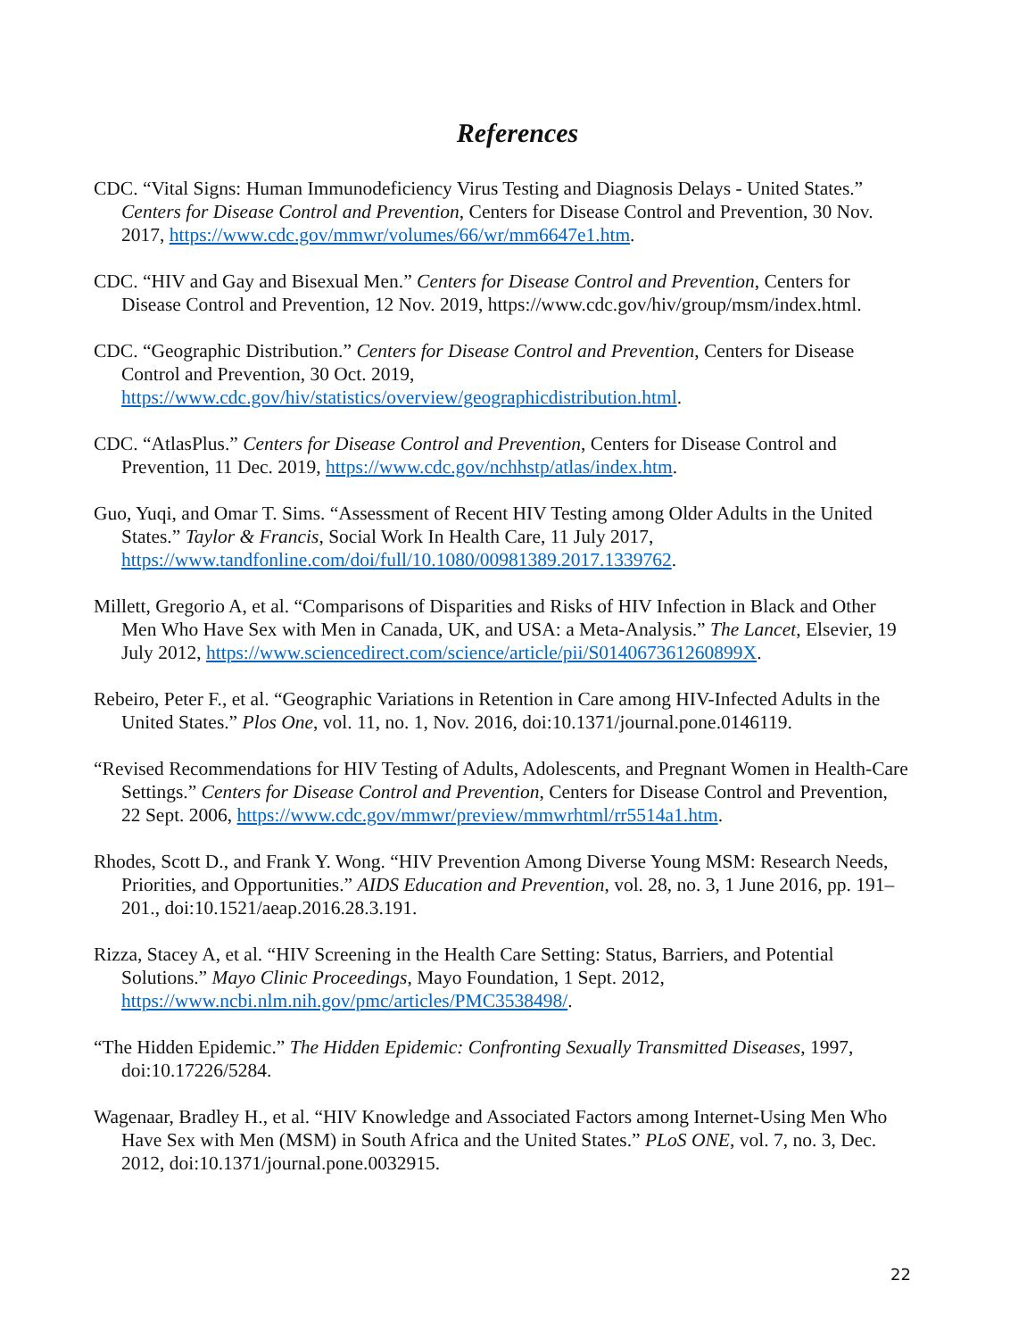References
CDC. “Vital Signs: Human Immunodeficiency Virus Testing and Diagnosis Delays - United States.” Centers for Disease Control and Prevention, Centers for Disease Control and Prevention, 30 Nov. 2017, https://www.cdc.gov/mmwr/volumes/66/wr/mm6647e1.htm.
CDC. “HIV and Gay and Bisexual Men.” Centers for Disease Control and Prevention, Centers for Disease Control and Prevention, 12 Nov. 2019, https://www.cdc.gov/hiv/group/msm/index.html.
CDC. “Geographic Distribution.” Centers for Disease Control and Prevention, Centers for Disease Control and Prevention, 30 Oct. 2019, https://www.cdc.gov/hiv/statistics/overview/geographicdistribution.html.
CDC. “AtlasPlus.” Centers for Disease Control and Prevention, Centers for Disease Control and Prevention, 11 Dec. 2019, https://www.cdc.gov/nchhstp/atlas/index.htm.
Guo, Yuqi, and Omar T. Sims. “Assessment of Recent HIV Testing among Older Adults in the United States.” Taylor & Francis, Social Work In Health Care, 11 July 2017, https://www.tandfonline.com/doi/full/10.1080/00981389.2017.1339762.
Millett, Gregorio A, et al. “Comparisons of Disparities and Risks of HIV Infection in Black and Other Men Who Have Sex with Men in Canada, UK, and USA: a Meta-Analysis.” The Lancet, Elsevier, 19 July 2012, https://www.sciencedirect.com/science/article/pii/S014067361260899X.
Rebeiro, Peter F., et al. “Geographic Variations in Retention in Care among HIV-Infected Adults in the United States.” Plos One, vol. 11, no. 1, Nov. 2016, doi:10.1371/journal.pone.0146119.
“Revised Recommendations for HIV Testing of Adults, Adolescents, and Pregnant Women in Health-Care Settings.” Centers for Disease Control and Prevention, Centers for Disease Control and Prevention, 22 Sept. 2006, https://www.cdc.gov/mmwr/preview/mmwrhtml/rr5514a1.htm.
Rhodes, Scott D., and Frank Y. Wong. “HIV Prevention Among Diverse Young MSM: Research Needs, Priorities, and Opportunities.” AIDS Education and Prevention, vol. 28, no. 3, 1 June 2016, pp. 191–201., doi:10.1521/aeap.2016.28.3.191.
Rizza, Stacey A, et al. “HIV Screening in the Health Care Setting: Status, Barriers, and Potential Solutions.” Mayo Clinic Proceedings, Mayo Foundation, 1 Sept. 2012, https://www.ncbi.nlm.nih.gov/pmc/articles/PMC3538498/.
“The Hidden Epidemic.” The Hidden Epidemic: Confronting Sexually Transmitted Diseases, 1997, doi:10.17226/5284.
Wagenaar, Bradley H., et al. “HIV Knowledge and Associated Factors among Internet-Using Men Who Have Sex with Men (MSM) in South Africa and the United States.” PLoS ONE, vol. 7, no. 3, Dec. 2012, doi:10.1371/journal.pone.0032915.
22